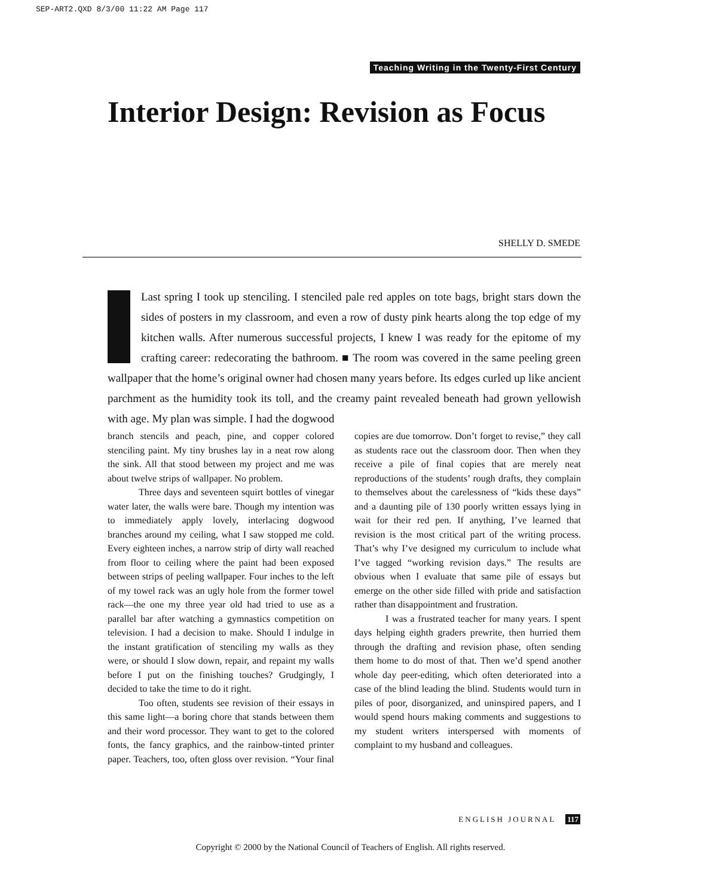SEP-ART2.QXD 8/3/00 11:22 AM Page 117
Teaching Writing in the Twenty-First Century
Interior Design: Revision as Focus
SHELLY D. SMEDE
Last spring I took up stenciling. I stenciled pale red apples on tote bags, bright stars down the sides of posters in my classroom, and even a row of dusty pink hearts along the top edge of my kitchen walls. After numerous successful projects, I knew I was ready for the epitome of my crafting career: redecorating the bathroom. ■ The room was covered in the same peeling green wallpaper that the home’s original owner had chosen many years before. Its edges curled up like ancient parchment as the humidity took its toll, and the creamy paint revealed beneath had grown yellowish with age. My plan was simple. I had the dogwood
branch stencils and peach, pine, and copper colored stenciling paint. My tiny brushes lay in a neat row along the sink. All that stood between my project and me was about twelve strips of wallpaper. No problem.
Three days and seventeen squirt bottles of vinegar water later, the walls were bare. Though my intention was to immediately apply lovely, interlacing dogwood branches around my ceiling, what I saw stopped me cold. Every eighteen inches, a narrow strip of dirty wall reached from floor to ceiling where the paint had been exposed between strips of peeling wallpaper. Four inches to the left of my towel rack was an ugly hole from the former towel rack—the one my three year old had tried to use as a parallel bar after watching a gymnastics competition on television. I had a decision to make. Should I indulge in the instant gratification of stenciling my walls as they were, or should I slow down, repair, and repaint my walls before I put on the finishing touches? Grudgingly, I decided to take the time to do it right.
Too often, students see revision of their essays in this same light—a boring chore that stands between them and their word processor. They want to get to the colored fonts, the fancy graphics, and the rainbow-tinted printer paper. Teachers, too, often gloss over revision. “Your final copies are due tomorrow. Don’t forget to revise,” they call as students race out the classroom door. Then when they receive a pile of final copies that are merely neat reproductions of the students’ rough drafts, they complain to themselves about the carelessness of “kids these days” and a daunting pile of 130 poorly written essays lying in wait for their red pen. If anything, I’ve learned that revision is the most critical part of the writing process. That’s why I’ve designed my curriculum to include what I’ve tagged “working revision days.” The results are obvious when I evaluate that same pile of essays but emerge on the other side filled with pride and satisfaction rather than disappointment and frustration.
I was a frustrated teacher for many years. I spent days helping eighth graders prewrite, then hurried them through the drafting and revision phase, often sending them home to do most of that. Then we’d spend another whole day peer-editing, which often deteriorated into a case of the blind leading the blind. Students would turn in piles of poor, disorganized, and uninspired papers, and I would spend hours making comments and suggestions to my student writers interspersed with moments of complaint to my husband and colleagues.
ENGLISH JOURNAL 117
Copyright © 2000 by the National Council of Teachers of English. All rights reserved.